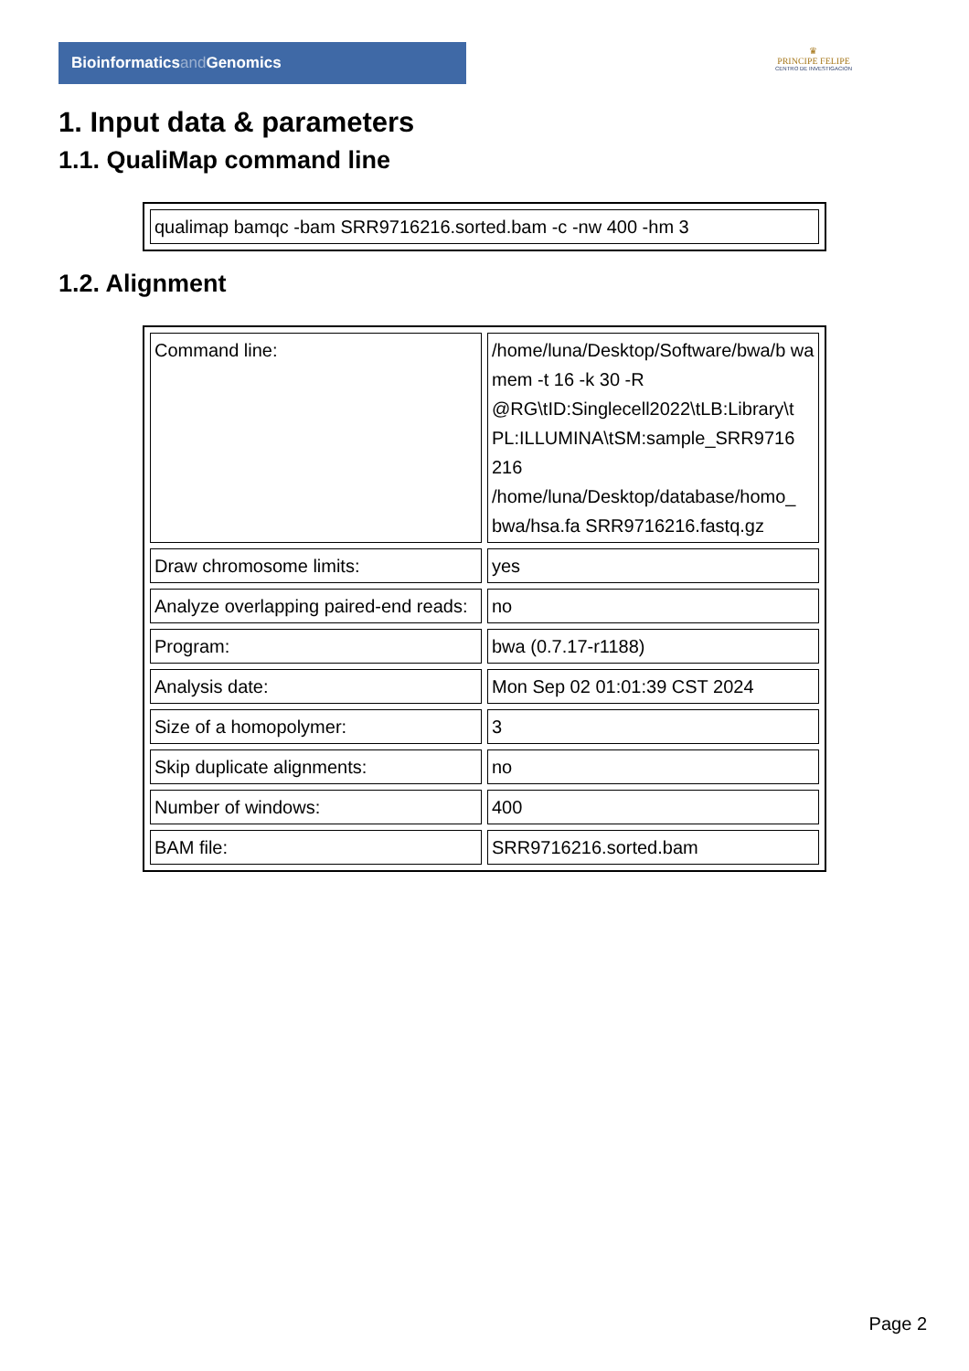Bioinformaticsand Genomics
♛
PRINCIPE FELIPE
CENTRO DE INVESTIGACION
1. Input data & parameters
1.1. QualiMap command line
| qualimap bamqc -bam SRR9716216.sorted.bam -c -nw 400 -hm 3 |
1.2. Alignment
| Command line: | /home/luna/Desktop/Software/bwa/b wa mem -t 16 -k 30 -R @RG\tID:Singlecell2022\tLB:Library\t PL:ILLUMINA\tSM:sample_SRR9716 216 /home/luna/Desktop/database/homo_ bwa/hsa.fa SRR9716216.fastq.gz |
| Draw chromosome limits: | yes |
| Analyze overlapping paired-end reads: | no |
| Program: | bwa (0.7.17-r1188) |
| Analysis date: | Mon Sep 02 01:01:39 CST 2024 |
| Size of a homopolymer: | 3 |
| Skip duplicate alignments: | no |
| Number of windows: | 400 |
| BAM file: | SRR9716216.sorted.bam |
Page 2